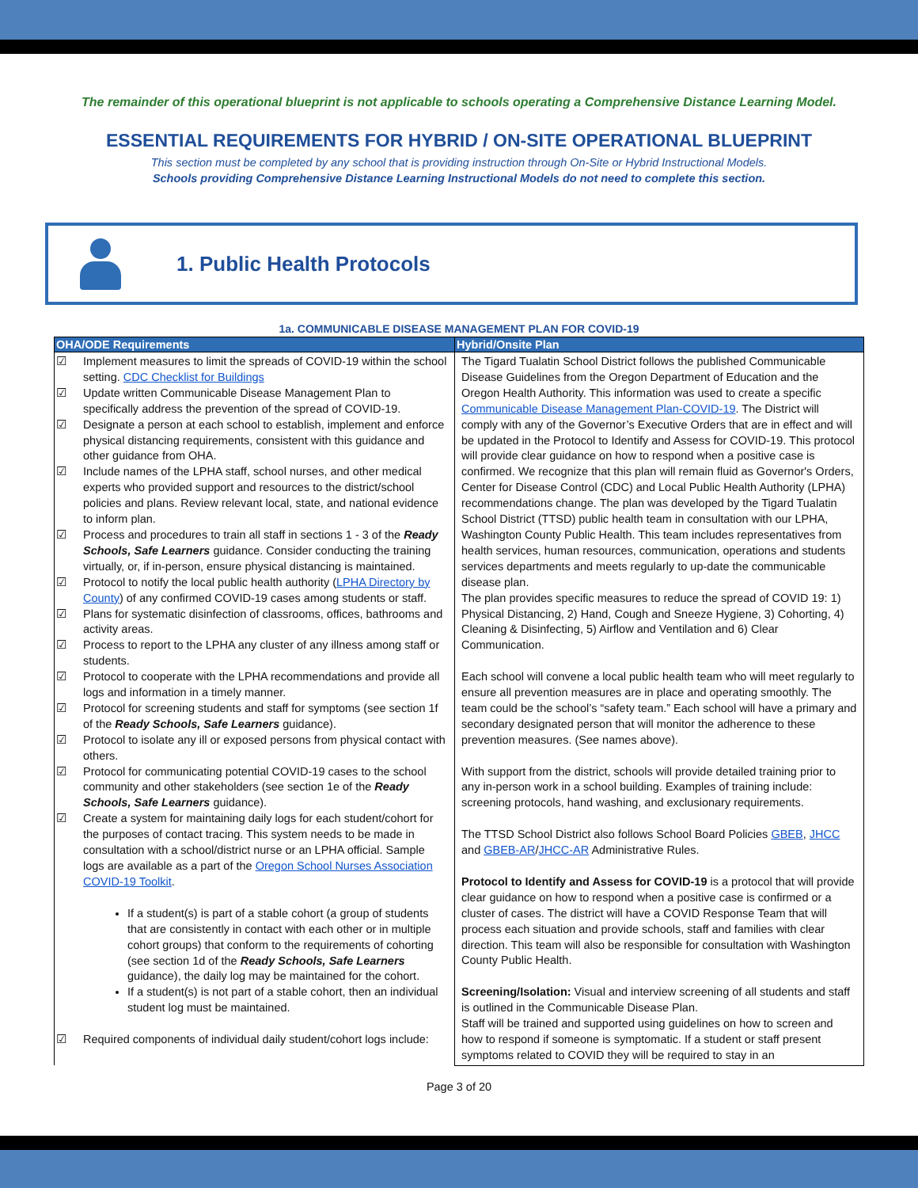The remainder of this operational blueprint is not applicable to schools operating a Comprehensive Distance Learning Model.
ESSENTIAL REQUIREMENTS FOR HYBRID / ON-SITE OPERATIONAL BLUEPRINT
This section must be completed by any school that is providing instruction through On-Site or Hybrid Instructional Models.
Schools providing Comprehensive Distance Learning Instructional Models do not need to complete this section.
1. Public Health Protocols
1a. COMMUNICABLE DISEASE MANAGEMENT PLAN FOR COVID-19
| OHA/ODE Requirements | Hybrid/Onsite Plan |
| --- | --- |
| ☑ Implement measures to limit the spreads of COVID-19 within the school setting. CDC Checklist for Buildings ☑ Update written Communicable Disease Management Plan to specifically address the prevention of the spread of COVID-19. ☑ Designate a person at each school to establish, implement and enforce physical distancing requirements, consistent with this guidance and other guidance from OHA. ☑ Include names of the LPHA staff, school nurses, and other medical experts who provided support and resources to the district/school policies and plans. Review relevant local, state, and national evidence to inform plan. ☑ Process and procedures to train all staff in sections 1 - 3 of the Ready Schools, Safe Learners guidance. Consider conducting the training virtually, or, if in-person, ensure physical distancing is maintained. ☑ Protocol to notify the local public health authority ( LPHA Directory by County ) of any confirmed COVID-19 cases among students or staff. ☑ Plans for systematic disinfection of classrooms, offices, bathrooms and activity areas. ☑ Process to report to the LPHA any cluster of any illness among staff or students. ☑ Protocol to cooperate with the LPHA recommendations and provide all logs and information in a timely manner. ☑ Protocol for screening students and staff for symptoms (see section 1f of the Ready Schools, Safe Learners guidance). ☑ Protocol to isolate any ill or exposed persons from physical contact with others. ☑ Protocol for communicating potential COVID-19 cases to the school community and other stakeholders (see section 1e of the Ready Schools, Safe Learners guidance). ☑ Create a system for maintaining daily logs for each student/cohort for the purposes of contact tracing. This system needs to be made in consultation with a school/district nurse or an LPHA official. Sample logs are available as a part of the Oregon School Nurses Association COVID-19 Toolkit . If a student(s) is part of a stable cohort (a group of students that are consistently in contact with each other or in multiple cohort groups) that conform to the requirements of cohorting (see section 1d of the Ready Schools, Safe Learners guidance), the daily log may be maintained for the cohort. If a student(s) is not part of a stable cohort, then an individual student log must be maintained. ☑ Required components of individual daily student/cohort logs include: | The Tigard Tualatin School District follows the published Communicable Disease Guidelines from the Oregon Department of Education and the Oregon Health Authority. This information was used to create a specific Communicable Disease Management Plan-COVID-19 . The District will comply with any of the Governor’s Executive Orders that are in effect and will be updated in the Protocol to Identify and Assess for COVID-19. This protocol will provide clear guidance on how to respond when a positive case is confirmed. We recognize that this plan will remain fluid as Governor's Orders, Center for Disease Control (CDC) and Local Public Health Authority (LPHA) recommendations change. The plan was developed by the Tigard Tualatin School District (TTSD) public health team in consultation with our LPHA, Washington County Public Health. This team includes representatives from health services, human resources, communication, operations and students services departments and meets regularly to up-date the communicable disease plan. The plan provides specific measures to reduce the spread of COVID 19: 1) Physical Distancing, 2) Hand, Cough and Sneeze Hygiene, 3) Cohorting, 4) Cleaning & Disinfecting, 5) Airflow and Ventilation and 6) Clear Communication. Each school will convene a local public health team who will meet regularly to ensure all prevention measures are in place and operating smoothly. The team could be the school’s “safety team.” Each school will have a primary and secondary designated person that will monitor the adherence to these prevention measures. (See names above). With support from the district, schools will provide detailed training prior to any in-person work in a school building. Examples of training include: screening protocols, hand washing, and exclusionary requirements. The TTSD School District also follows School Board Policies GBEB , JHCC and GBEB-AR / JHCC-AR Administrative Rules. Protocol to Identify and Assess for COVID-19 is a protocol that will provide clear guidance on how to respond when a positive case is confirmed or a cluster of cases. The district will have a COVID Response Team that will process each situation and provide schools, staff and families with clear direction. This team will also be responsible for consultation with Washington County Public Health. Screening/Isolation: Visual and interview screening of all students and staff is outlined in the Communicable Disease Plan. Staff will be trained and supported using guidelines on how to screen and how to respond if someone is symptomatic. If a student or staff present symptoms related to COVID they will be required to stay in an |
Page 3 of 20